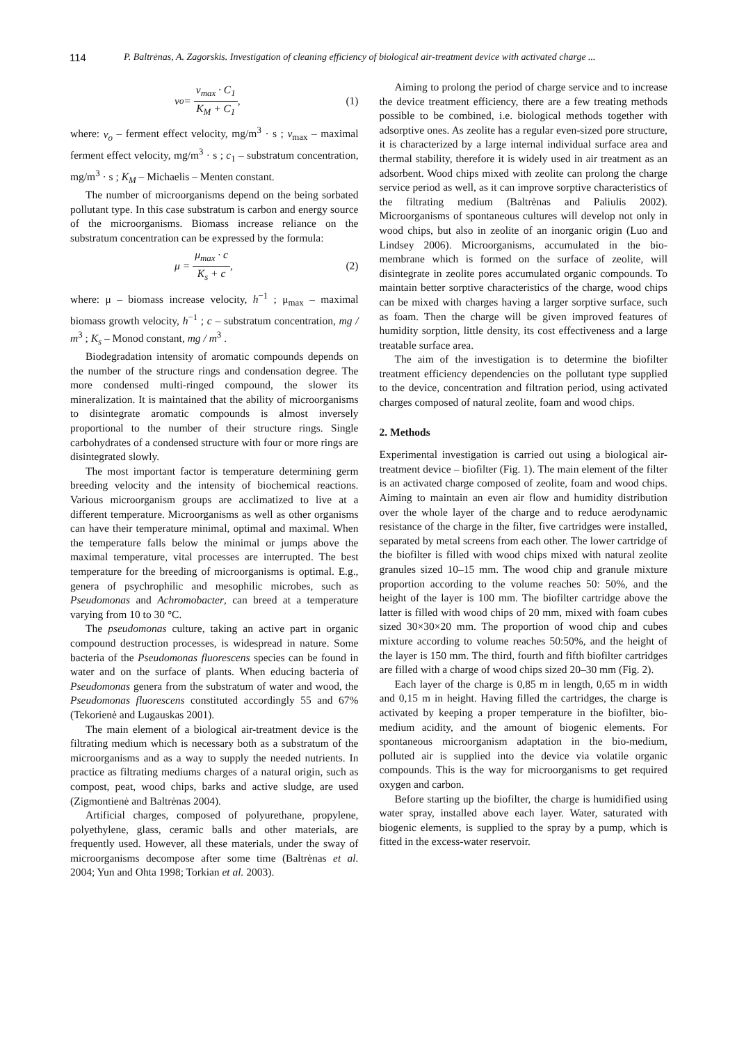114 P. Baltrėnas, A. Zagorskis. Investigation of cleaning efficiency of biological air-treatment device with activated charge ...
v<sub>o</sub> = v<sub>max</sub> · C<sub>1</sub> K<sub>M</sub> + C<sub>1</sub>, (1)
where: v<sub>o</sub> – ferment effect velocity, mg/m<sup>3</sup> · s ; v<sub>max</sub> – maximal ferment effect velocity, mg/m<sup>3</sup> · s ; c<sub>1</sub> – substratum concentration, mg/m<sup>3</sup> · s ; K<sub>M</sub> – Michaelis – Menten constant.
The number of microorganisms depend on the being sorbated pollutant type. In this case substratum is carbon and energy source of the microorganisms. Biomass increase reliance on the substratum concentration can be expressed by the formula:
μ = μ<sub>max</sub> · c K<sub>s</sub> + c, (2)
where: μ – biomass increase velocity, h<sup>−1</sup> ; μ<sub>max</sub> – maximal biomass growth velocity, h<sup>−1</sup> ; c – substratum concentration, mg / m<sup>3</sup> ; K<sub>s</sub> – Monod constant, mg / m<sup>3</sup> .
Biodegradation intensity of aromatic compounds depends on the number of the structure rings and condensation degree. The more condensed multi-ringed compound, the slower its mineralization. It is maintained that the ability of microorganisms to disintegrate aromatic compounds is almost inversely proportional to the number of their structure rings. Single carbohydrates of a condensed structure with four or more rings are disintegrated slowly.
The most important factor is temperature determining germ breeding velocity and the intensity of biochemical reactions. Various microorganism groups are acclimatized to live at a different temperature. Microorganisms as well as other organisms can have their temperature minimal, optimal and maximal. When the temperature falls below the minimal or jumps above the maximal temperature, vital processes are interrupted. The best temperature for the breeding of microorganisms is optimal. E.g., genera of psychrophilic and mesophilic microbes, such as Pseudomonas and Achromobacter, can breed at a temperature varying from 10 to 30 °C.
The pseudomonas culture, taking an active part in organic compound destruction processes, is widespread in nature. Some bacteria of the Pseudomonas fluorescens species can be found in water and on the surface of plants. When educing bacteria of Pseudomonas genera from the substratum of water and wood, the Pseudomonas fluorescens constituted accordingly 55 and 67% (Tekorienė and Lugauskas 2001).
The main element of a biological air-treatment device is the filtrating medium which is necessary both as a substratum of the microorganisms and as a way to supply the needed nutrients. In practice as filtrating mediums charges of a natural origin, such as compost, peat, wood chips, barks and active sludge, are used (Zigmontienė and Baltrėnas 2004).
Artificial charges, composed of polyurethane, propylene, polyethylene, glass, ceramic balls and other materials, are frequently used. However, all these materials, under the sway of microorganisms decompose after some time (Baltrėnas et al. 2004; Yun and Ohta 1998; Torkian et al. 2003).
Aiming to prolong the period of charge service and to increase the device treatment efficiency, there are a few treating methods possible to be combined, i.e. biological methods together with adsorptive ones. As zeolite has a regular even-sized pore structure, it is characterized by a large internal individual surface area and thermal stability, therefore it is widely used in air treatment as an adsorbent. Wood chips mixed with zeolite can prolong the charge service period as well, as it can improve sorptive characteristics of the filtrating medium (Baltrėnas and Paliulis 2002). Microorganisms of spontaneous cultures will develop not only in wood chips, but also in zeolite of an inorganic origin (Luo and Lindsey 2006). Microorganisms, accumulated in the bio-membrane which is formed on the surface of zeolite, will disintegrate in zeolite pores accumulated organic compounds. To maintain better sorptive characteristics of the charge, wood chips can be mixed with charges having a larger sorptive surface, such as foam. Then the charge will be given improved features of humidity sorption, little density, its cost effectiveness and a large treatable surface area.
The aim of the investigation is to determine the biofilter treatment efficiency dependencies on the pollutant type supplied to the device, concentration and filtration period, using activated charges composed of natural zeolite, foam and wood chips.
2. Methods
Experimental investigation is carried out using a biological air-treatment device – biofilter (Fig. 1). The main element of the filter is an activated charge composed of zeolite, foam and wood chips. Aiming to maintain an even air flow and humidity distribution over the whole layer of the charge and to reduce aerodynamic resistance of the charge in the filter, five cartridges were installed, separated by metal screens from each other. The lower cartridge of the biofilter is filled with wood chips mixed with natural zeolite granules sized 10–15 mm. The wood chip and granule mixture proportion according to the volume reaches 50: 50%, and the height of the layer is 100 mm. The biofilter cartridge above the latter is filled with wood chips of 20 mm, mixed with foam cubes sized 30×30×20 mm. The proportion of wood chip and cubes mixture according to volume reaches 50:50%, and the height of the layer is 150 mm. The third, fourth and fifth biofilter cartridges are filled with a charge of wood chips sized 20–30 mm (Fig. 2).
Each layer of the charge is 0,85 m in length, 0,65 m in width and 0,15 m in height. Having filled the cartridges, the charge is activated by keeping a proper temperature in the biofilter, bio-medium acidity, and the amount of biogenic elements. For spontaneous microorganism adaptation in the bio-medium, polluted air is supplied into the device via volatile organic compounds. This is the way for microorganisms to get required oxygen and carbon.
Before starting up the biofilter, the charge is humidified using water spray, installed above each layer. Water, saturated with biogenic elements, is supplied to the spray by a pump, which is fitted in the excess-water reservoir.